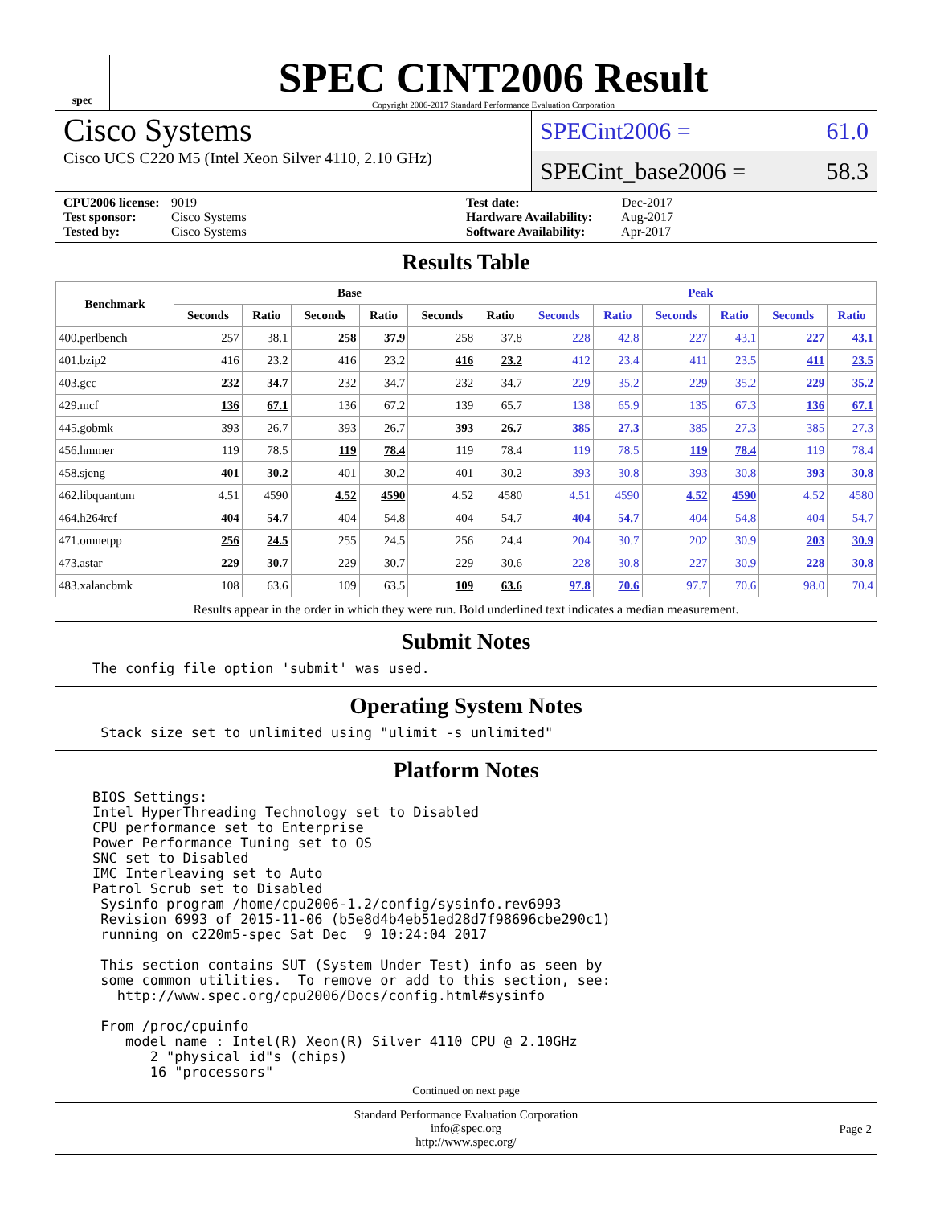spec
SPEC CINT2006 Result
Copyright 2006-2017 Standard Performance Evaluation Corporation
Cisco Systems
Cisco UCS C220 M5 (Intel Xeon Silver 4110, 2.10 GHz)
SPECint2006 = 61.0
SPECint_base2006 = 58.3
CPU2006 license: 9019
Test sponsor: Cisco Systems
Tested by: Cisco Systems
Test date: Dec-2017
Hardware Availability: Aug-2017
Software Availability: Apr-2017
Results Table
| Benchmark | Base | | | | | | Peak | | | | | |
| --- | --- | --- | --- | --- | --- | --- | --- | --- | --- | --- | --- | --- |
| | Seconds | Ratio | Seconds | Ratio | Seconds | Ratio | Seconds | Ratio | Seconds | Ratio | Seconds | Ratio |
| 400.perlbench | 257 | 38.1 | 258 | 37.9 | 258 | 37.8 | 228 | 42.8 | 227 | 43.1 | 227 | 43.1 |
| 401.bzip2 | 416 | 23.2 | 416 | 23.2 | 416 | 23.2 | 412 | 23.4 | 411 | 23.5 | 411 | 23.5 |
| 403.gcc | 232 | 34.7 | 232 | 34.7 | 232 | 34.7 | 229 | 35.2 | 229 | 35.2 | 229 | 35.2 |
| 429.mcf | 136 | 67.1 | 136 | 67.2 | 139 | 65.7 | 138 | 65.9 | 135 | 67.3 | 136 | 67.1 |
| 445.gobmk | 393 | 26.7 | 393 | 26.7 | 393 | 26.7 | 385 | 27.3 | 385 | 27.3 | 385 | 27.3 |
| 456.hmmer | 119 | 78.5 | 119 | 78.4 | 119 | 78.4 | 119 | 78.5 | 119 | 78.4 | 119 | 78.4 |
| 458.sjeng | 401 | 30.2 | 401 | 30.2 | 401 | 30.2 | 393 | 30.8 | 393 | 30.8 | 393 | 30.8 |
| 462.libquantum | 4.51 | 4590 | 4.52 | 4590 | 4.52 | 4580 | 4.51 | 4590 | 4.52 | 4590 | 4.52 | 4580 |
| 464.h264ref | 404 | 54.7 | 404 | 54.8 | 404 | 54.7 | 404 | 54.7 | 404 | 54.8 | 404 | 54.7 |
| 471.omnetpp | 256 | 24.5 | 255 | 24.5 | 256 | 24.4 | 204 | 30.7 | 202 | 30.9 | 203 | 30.9 |
| 473.astar | 229 | 30.7 | 229 | 30.7 | 229 | 30.6 | 228 | 30.8 | 227 | 30.9 | 228 | 30.8 |
| 483.xalancbmk | 108 | 63.6 | 109 | 63.5 | 109 | 63.6 | 97.8 | 70.6 | 97.7 | 70.6 | 98.0 | 70.4 |
Results appear in the order in which they were run. Bold underlined text indicates a median measurement.
Submit Notes
The config file option 'submit' was used.
Operating System Notes
 Stack size set to unlimited using "ulimit -s unlimited"
Platform Notes
BIOS Settings:
Intel HyperThreading Technology set to Disabled
CPU performance set to Enterprise
Power Performance Tuning set to OS
SNC set to Disabled
IMC Interleaving set to Auto
Patrol Scrub set to Disabled
 Sysinfo program /home/cpu2006-1.2/config/sysinfo.rev6993
 Revision 6993 of 2015-11-06 (b5e8d4b4eb51ed28d7f98696cbe290c1)
 running on c220m5-spec Sat Dec  9 10:24:04 2017

 This section contains SUT (System Under Test) info as seen by
 some common utilities.  To remove or add to this section, see:
   http://www.spec.org/cpu2006/Docs/config.html#sysinfo

 From /proc/cpuinfo
    model name : Intel(R) Xeon(R) Silver 4110 CPU @ 2.10GHz
       2 "physical id"s (chips)
       16 "processors"
Continued on next page
Standard Performance Evaluation Corporation
info@spec.org
http://www.spec.org/
Page 2